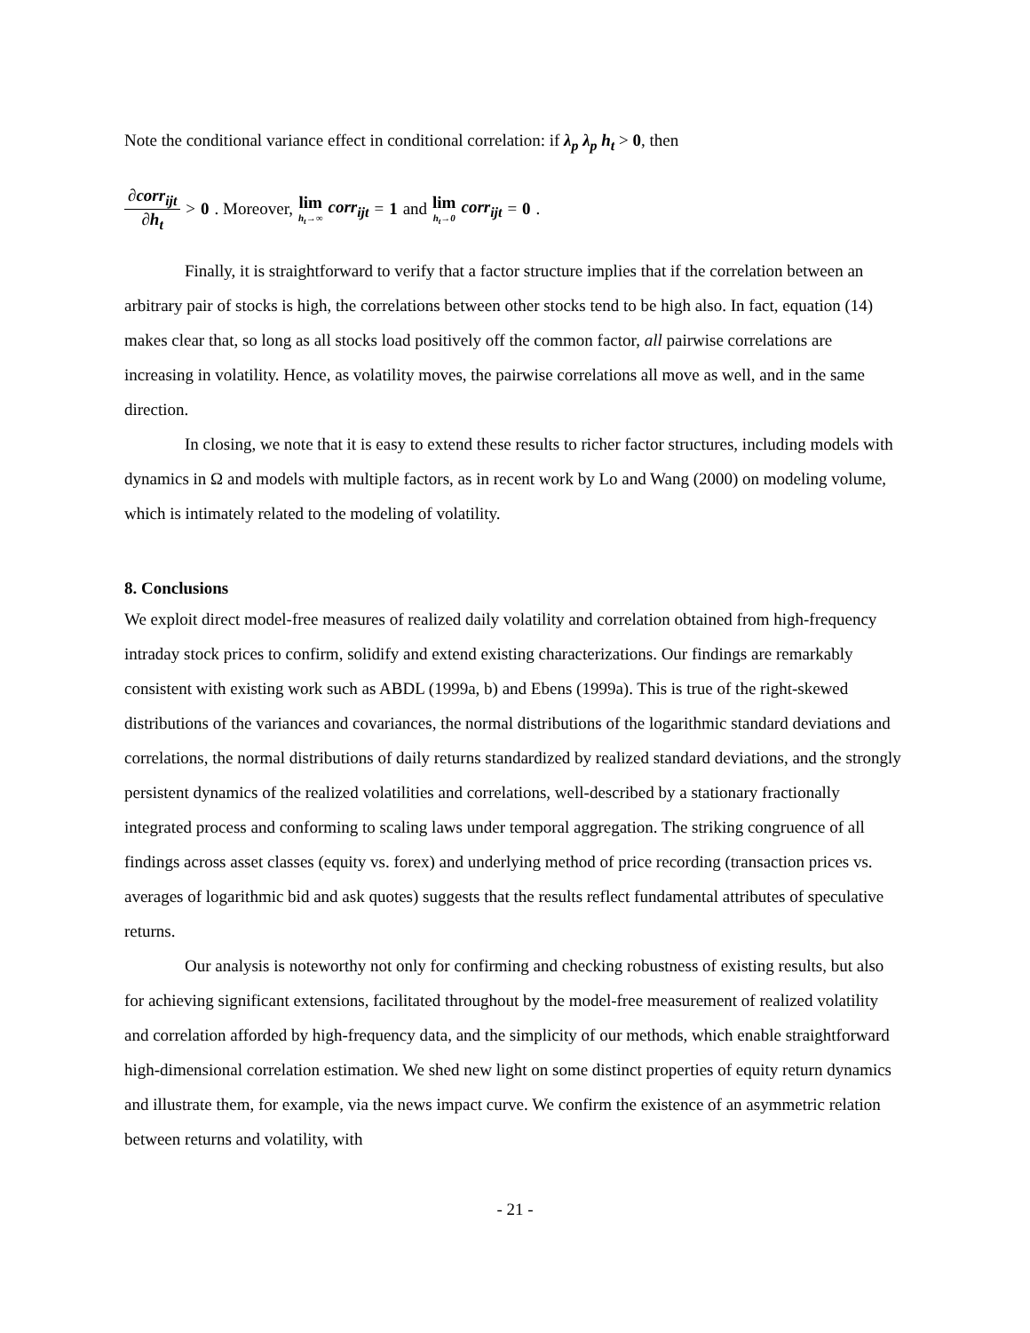Note the conditional variance effect in conditional correlation: if λ<sub>p</sub> λ<sub>p</sub> h<sub>t</sub> > 0, then
∂corr<sub>ijt</sub> ∂h<sub>t</sub> > 0. Moreover, lim h<sub>t</sub>→∞ corr<sub>ijt</sub> = 1 and lim h<sub>t</sub>→0 corr<sub>ijt</sub> = 0.
Finally, it is straightforward to verify that a factor structure implies that if the correlation between an arbitrary pair of stocks is high, the correlations between other stocks tend to be high also. In fact, equation (14) makes clear that, so long as all stocks load positively off the common factor, all pairwise correlations are increasing in volatility. Hence, as volatility moves, the pairwise correlations all move as well, and in the same direction.
In closing, we note that it is easy to extend these results to richer factor structures, including models with dynamics in Ω and models with multiple factors, as in recent work by Lo and Wang (2000) on modeling volume, which is intimately related to the modeling of volatility.
8. Conclusions
We exploit direct model-free measures of realized daily volatility and correlation obtained from high-frequency intraday stock prices to confirm, solidify and extend existing characterizations. Our findings are remarkably consistent with existing work such as ABDL (1999a, b) and Ebens (1999a). This is true of the right-skewed distributions of the variances and covariances, the normal distributions of the logarithmic standard deviations and correlations, the normal distributions of daily returns standardized by realized standard deviations, and the strongly persistent dynamics of the realized volatilities and correlations, well-described by a stationary fractionally integrated process and conforming to scaling laws under temporal aggregation. The striking congruence of all findings across asset classes (equity vs. forex) and underlying method of price recording (transaction prices vs. averages of logarithmic bid and ask quotes) suggests that the results reflect fundamental attributes of speculative returns.
Our analysis is noteworthy not only for confirming and checking robustness of existing results, but also for achieving significant extensions, facilitated throughout by the model-free measurement of realized volatility and correlation afforded by high-frequency data, and the simplicity of our methods, which enable straightforward high-dimensional correlation estimation. We shed new light on some distinct properties of equity return dynamics and illustrate them, for example, via the news impact curve. We confirm the existence of an asymmetric relation between returns and volatility, with
- 21 -